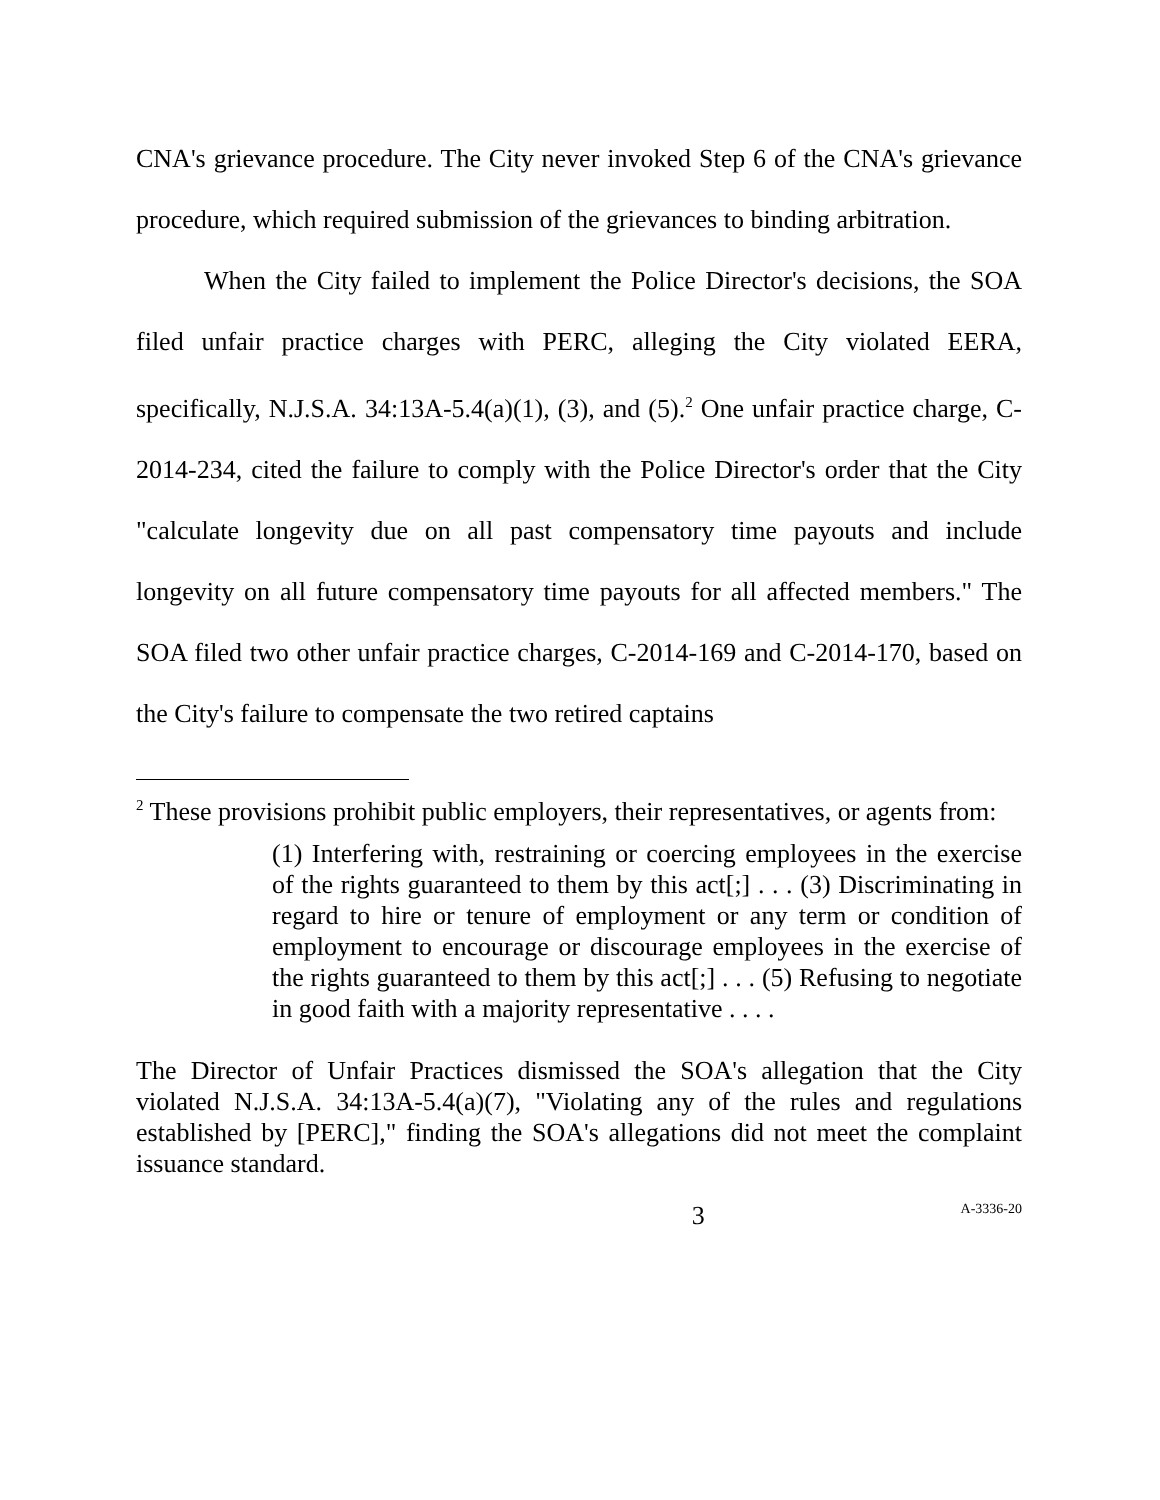CNA's grievance procedure. The City never invoked Step 6 of the CNA's grievance procedure, which required submission of the grievances to binding arbitration.
When the City failed to implement the Police Director's decisions, the SOA filed unfair practice charges with PERC, alleging the City violated EERA, specifically, N.J.S.A. 34:13A-5.4(a)(1), (3), and (5).<sup>2</sup> One unfair practice charge, C-2014-234, cited the failure to comply with the Police Director's order that the City "calculate longevity due on all past compensatory time payouts and include longevity on all future compensatory time payouts for all affected members." The SOA filed two other unfair practice charges, C-2014-169 and C-2014-170, based on the City's failure to compensate the two retired captains
<sup>2</sup> These provisions prohibit public employers, their representatives, or agents from:
(1) Interfering with, restraining or coercing employees in the exercise of the rights guaranteed to them by this act[;] . . . (3) Discriminating in regard to hire or tenure of employment or any term or condition of employment to encourage or discourage employees in the exercise of the rights guaranteed to them by this act[;] . . . (5) Refusing to negotiate in good faith with a majority representative . . . .
The Director of Unfair Practices dismissed the SOA's allegation that the City violated N.J.S.A. 34:13A-5.4(a)(7), "Violating any of the rules and regulations established by [PERC]," finding the SOA's allegations did not meet the complaint issuance standard.
3 A-3336-20